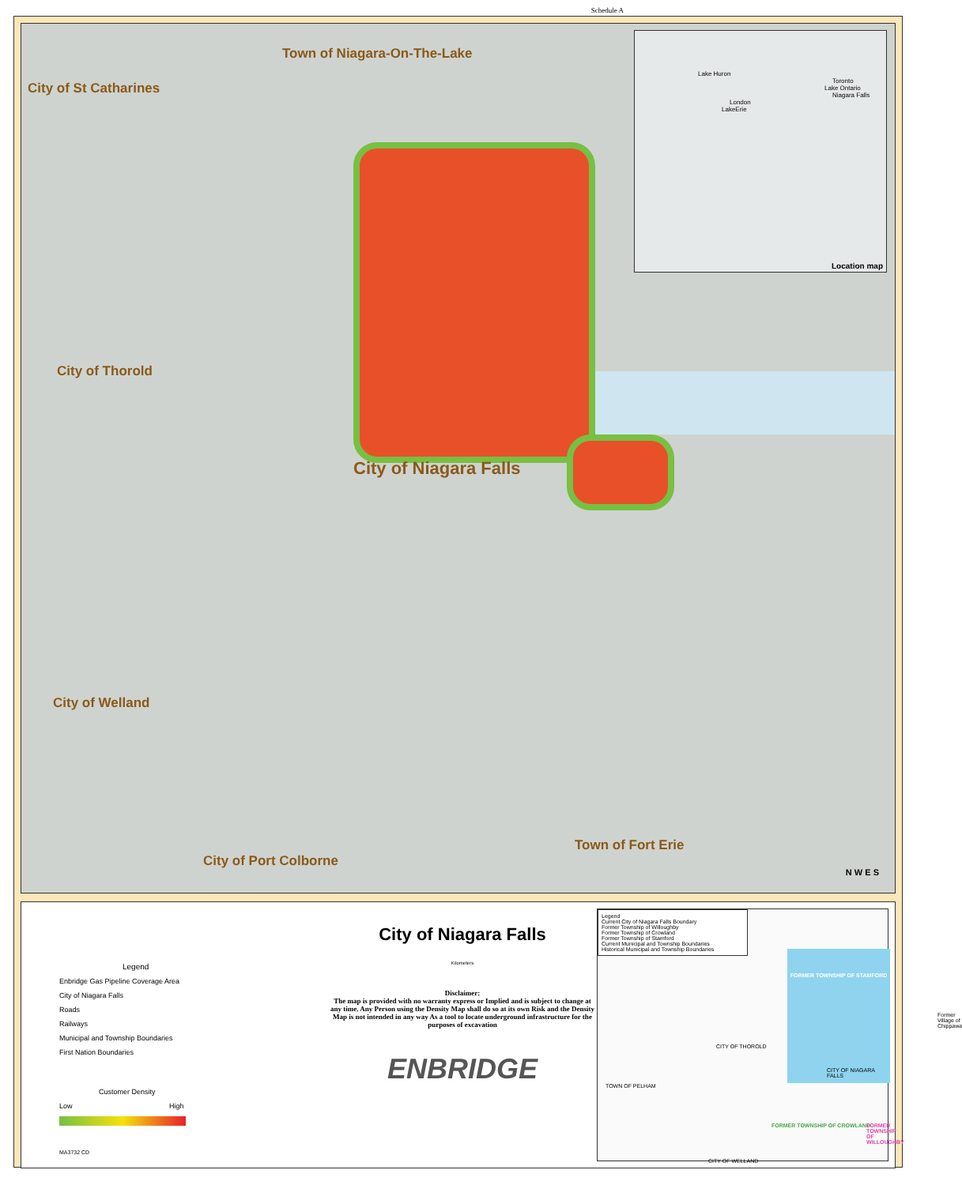Schedule A
Town of Niagara-On-The-Lake
City of St Catharines
City of Thorold
City of Niagara Falls
City of Welland
City of Port Colborne
Town of Fort Erie
N W E S
Lake Huron
Toronto
Lake Ontario
Niagara Falls
London
LakeErie
Location map
Legend
Enbridge Gas Pipeline Coverage Area
City of Niagara Falls
Roads
Railways
Municipal and Township Boundaries
First Nation Boundaries
Customer Density
Low High
MA3732 CD
City of Niagara Falls
Kilometers
Disclaimer:
The map is provided with no warranty express or Implied and is subject to change at any time. Any Person using the Density Map shall do so at its own Risk and the Density Map is not intended in any way As a tool to locate underground infrastructure for the purposes of excavation
ENBRIDGE
Legend
Current City of Niagara Falls Boundary
Former Township of Willoughby
Former Township of Crowland
Former Township of Stamford
Current Municipal and Township Boundaries
Historical Municipal and Township Boundaries
FORMER TOWNSHIP OF STAMFORD
TOWN OF PELHAM
CITY OF THOROLD
CITY OF NIAGARA FALLS
Former Village of Chippawa
FORMER TOWNSHIP OF CROWLAND FORMER TOWNSHIP OF WILLOUGHBY
CITY OF WELLAND